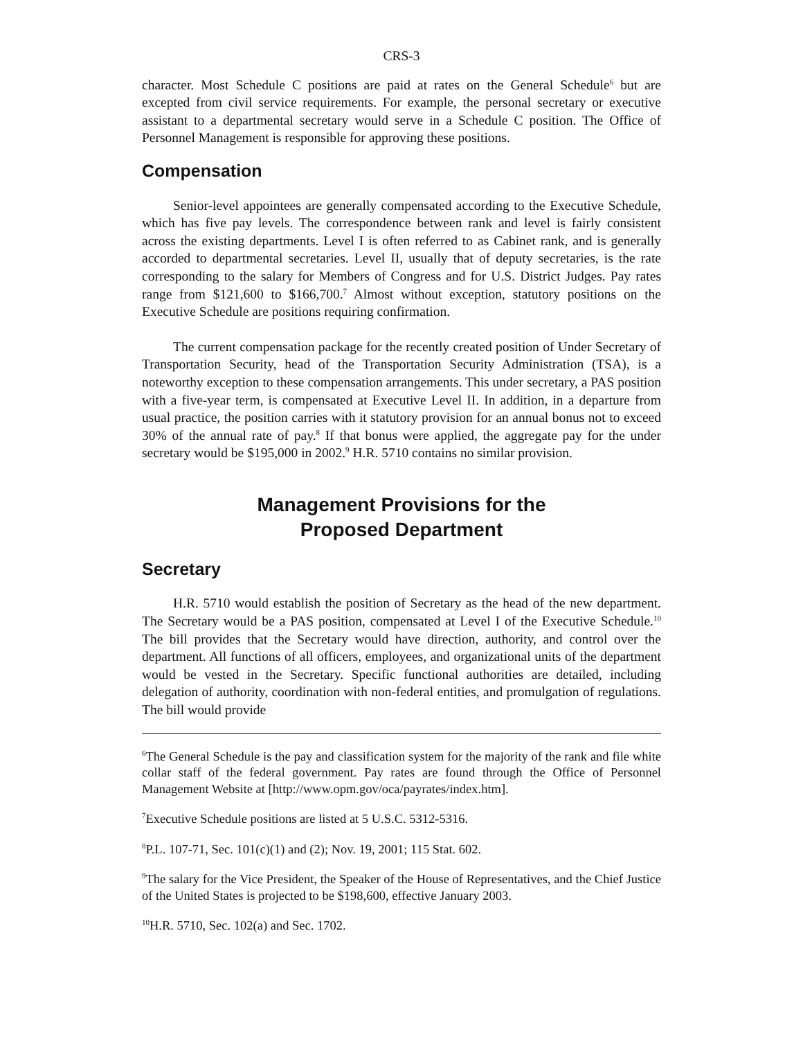CRS-3
character. Most Schedule C positions are paid at rates on the General Schedule<sup>6</sup> but are excepted from civil service requirements. For example, the personal secretary or executive assistant to a departmental secretary would serve in a Schedule C position. The Office of Personnel Management is responsible for approving these positions.
Compensation
Senior-level appointees are generally compensated according to the Executive Schedule, which has five pay levels. The correspondence between rank and level is fairly consistent across the existing departments. Level I is often referred to as Cabinet rank, and is generally accorded to departmental secretaries. Level II, usually that of deputy secretaries, is the rate corresponding to the salary for Members of Congress and for U.S. District Judges. Pay rates range from $121,600 to $166,700.<sup>7</sup> Almost without exception, statutory positions on the Executive Schedule are positions requiring confirmation.
The current compensation package for the recently created position of Under Secretary of Transportation Security, head of the Transportation Security Administration (TSA), is a noteworthy exception to these compensation arrangements. This under secretary, a PAS position with a five-year term, is compensated at Executive Level II. In addition, in a departure from usual practice, the position carries with it statutory provision for an annual bonus not to exceed 30% of the annual rate of pay.<sup>8</sup> If that bonus were applied, the aggregate pay for the under secretary would be $195,000 in 2002.<sup>9</sup> H.R. 5710 contains no similar provision.
Management Provisions for the
Proposed Department
Secretary
H.R. 5710 would establish the position of Secretary as the head of the new department. The Secretary would be a PAS position, compensated at Level I of the Executive Schedule.<sup>10</sup> The bill provides that the Secretary would have direction, authority, and control over the department. All functions of all officers, employees, and organizational units of the department would be vested in the Secretary. Specific functional authorities are detailed, including delegation of authority, coordination with non-federal entities, and promulgation of regulations. The bill would provide
<sup>6</sup> The General Schedule is the pay and classification system for the majority of the rank and file white collar staff of the federal government. Pay rates are found through the Office of Personnel Management Website at [http://www.opm.gov/oca/payrates/index.htm].
<sup>7</sup> Executive Schedule positions are listed at 5 U.S.C. 5312-5316.
<sup>8</sup> P.L. 107-71, Sec. 101(c)(1) and (2); Nov. 19, 2001; 115 Stat. 602.
<sup>9</sup> The salary for the Vice President, the Speaker of the House of Representatives, and the Chief Justice of the United States is projected to be $198,600, effective January 2003.
<sup>10</sup>H.R. 5710, Sec. 102(a) and Sec. 1702.